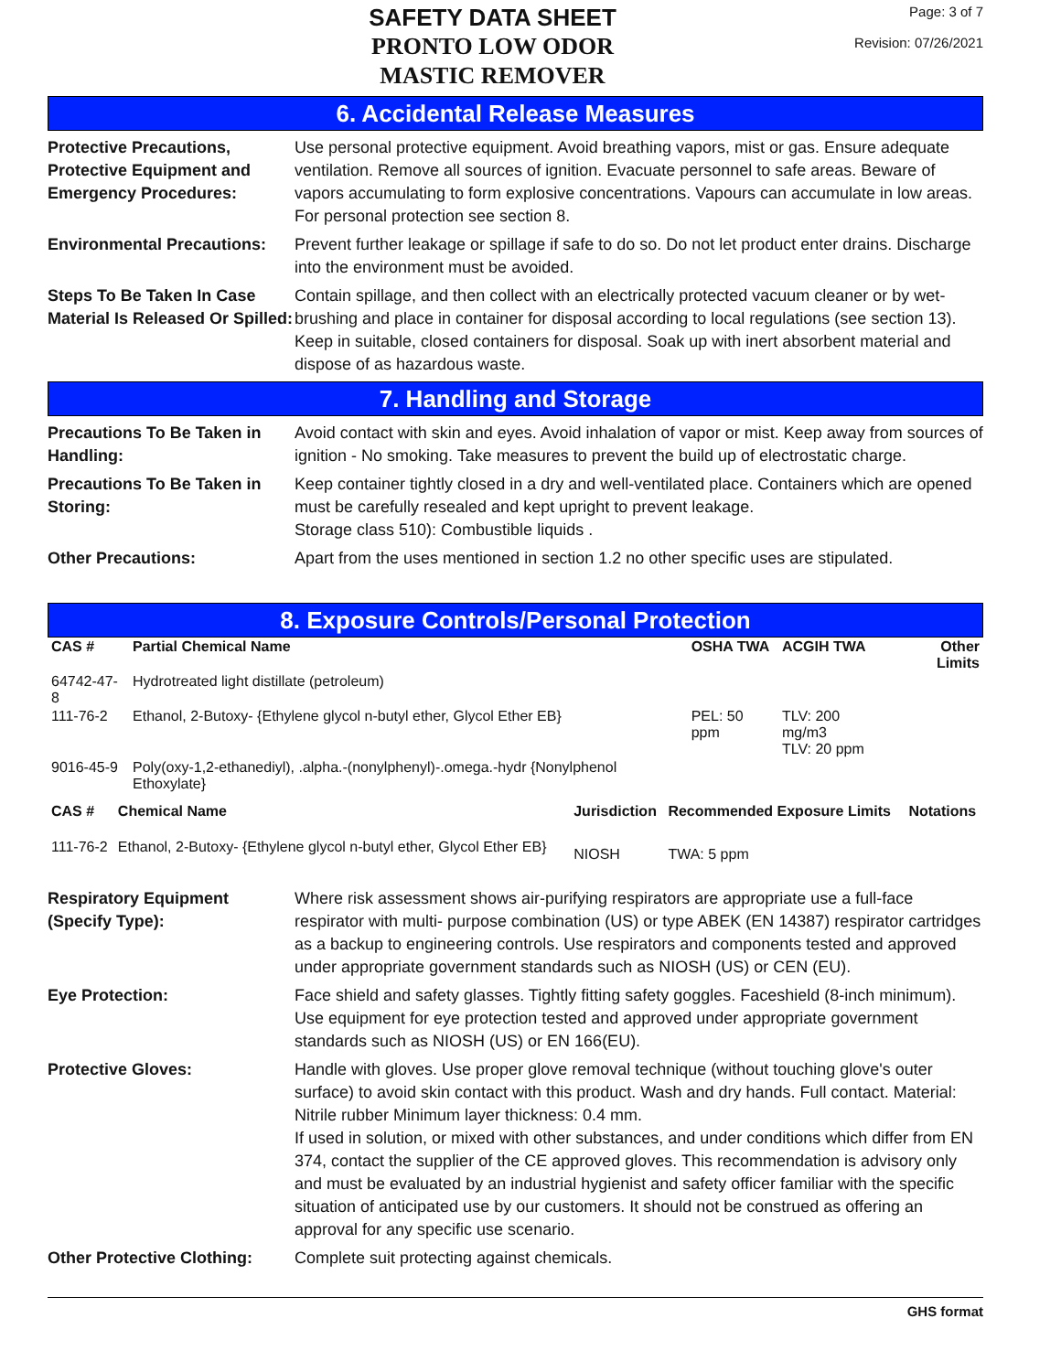SAFETY DATA SHEET
PRONTO LOW ODOR
MASTIC REMOVER
Page: 3 of 7
Revision: 07/26/2021
6. Accidental Release Measures
Protective Precautions, Protective Equipment and Emergency Procedures:
Use personal protective equipment. Avoid breathing vapors, mist or gas. Ensure adequate ventilation. Remove all sources of ignition. Evacuate personnel to safe areas. Beware of vapors accumulating to form explosive concentrations. Vapours can accumulate in low areas. For personal protection see section 8.
Environmental Precautions:
Prevent further leakage or spillage if safe to do so. Do not let product enter drains. Discharge into the environment must be avoided.
Steps To Be Taken In Case Material Is Released Or Spilled:
Contain spillage, and then collect with an electrically protected vacuum cleaner or by wet-brushing and place in container for disposal according to local regulations (see section 13). Keep in suitable, closed containers for disposal. Soak up with inert absorbent material and dispose of as hazardous waste.
7. Handling and Storage
Precautions To Be Taken in Handling:
Avoid contact with skin and eyes. Avoid inhalation of vapor or mist. Keep away from sources of ignition - No smoking. Take measures to prevent the build up of electrostatic charge.
Precautions To Be Taken in Storing:
Keep container tightly closed in a dry and well-ventilated place. Containers which are opened must be carefully resealed and kept upright to prevent leakage.
Storage class 510): Combustible liquids .
Other Precautions: Apart from the uses mentioned in section 1.2 no other specific uses are stipulated.
8. Exposure Controls/Personal Protection
| CAS # | Partial Chemical Name | OSHA TWA | ACGIH TWA | Other Limits |
| --- | --- | --- | --- | --- |
| 64742-47-8 | Hydrotreated light distillate (petroleum) | | | |
| 111-76-2 | Ethanol, 2-Butoxy- {Ethylene glycol n-butyl ether, Glycol Ether EB} | PEL: 50 ppm | TLV: 200 mg/m3 TLV: 20 ppm | |
| 9016-45-9 | Poly(oxy-1,2-ethanediyl), .alpha.-(nonylphenyl)-.omega.-hydr {Nonylphenol Ethoxylate} | | | |
| CAS # | Chemical Name | Jurisdiction | Recommended Exposure Limits | Notations |
| --- | --- | --- | --- | --- |
| 111-76-2 | Ethanol, 2-Butoxy- {Ethylene glycol n-butyl ether, Glycol Ether EB} | NIOSH | TWA: 5 ppm | |
Respiratory Equipment (Specify Type):
Where risk assessment shows air-purifying respirators are appropriate use a full-face respirator with multi- purpose combination (US) or type ABEK (EN 14387) respirator cartridges as a backup to engineering controls. Use respirators and components tested and approved under appropriate government standards such as NIOSH (US) or CEN (EU).
Eye Protection: Face shield and safety glasses. Tightly fitting safety goggles. Faceshield (8-inch minimum). Use equipment for eye protection tested and approved under appropriate government standards such as NIOSH (US) or EN 166(EU).
Protective Gloves: Handle with gloves. Use proper glove removal technique (without touching glove's outer surface) to avoid skin contact with this product. Wash and dry hands. Full contact. Material: Nitrile rubber Minimum layer thickness: 0.4 mm.
If used in solution, or mixed with other substances, and under conditions which differ from EN 374, contact the supplier of the CE approved gloves. This recommendation is advisory only and must be evaluated by an industrial hygienist and safety officer familiar with the specific situation of anticipated use by our customers. It should not be construed as offering an approval for any specific use scenario.
Other Protective Clothing:
Complete suit protecting against chemicals.
GHS format